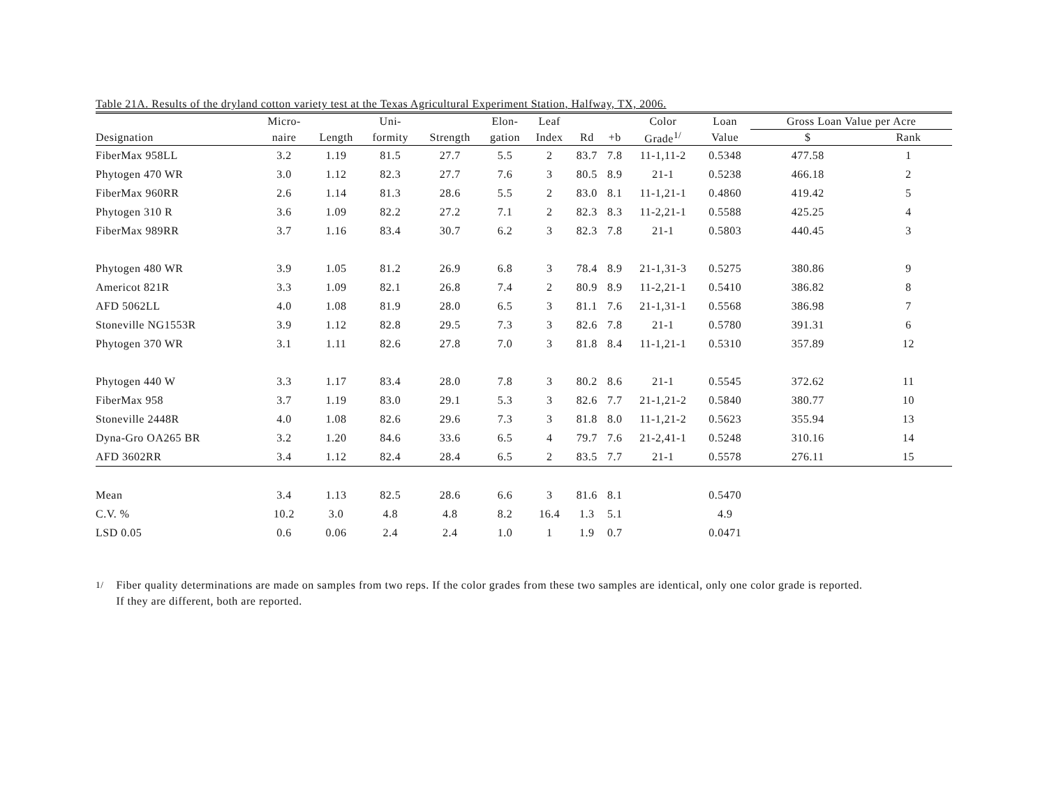Table 21A. Results of the dryland cotton variety test at the Texas Agricultural Experiment Station, Halfway, TX, 2006.
| | Micro- | | Uni- | | Elon- | Leaf | | | Color | Loan | Gross Loan Value per Acre | |
| --- | --- | --- | --- | --- | --- | --- | --- | --- | --- | --- | --- | --- |
| Designation | naire | Length | formity | Strength | gation | Index | Rd | +b | Grade<sup>1/</sup> | Value | $ | Rank |
| FiberMax 958LL | 3.2 | 1.19 | 81.5 | 27.7 | 5.5 | 2 | 83.7 | 7.8 | 11-1,11-2 | 0.5348 | 477.58 | 1 |
| Phytogen 470 WR | 3.0 | 1.12 | 82.3 | 27.7 | 7.6 | 3 | 80.5 | 8.9 | 21-1 | 0.5238 | 466.18 | 2 |
| FiberMax 960RR | 2.6 | 1.14 | 81.3 | 28.6 | 5.5 | 2 | 83.0 | 8.1 | 11-1,21-1 | 0.4860 | 419.42 | 5 |
| Phytogen 310 R | 3.6 | 1.09 | 82.2 | 27.2 | 7.1 | 2 | 82.3 | 8.3 | 11-2,21-1 | 0.5588 | 425.25 | 4 |
| FiberMax 989RR | 3.7 | 1.16 | 83.4 | 30.7 | 6.2 | 3 | 82.3 | 7.8 | 21-1 | 0.5803 | 440.45 | 3 |
| Phytogen 480 WR | 3.9 | 1.05 | 81.2 | 26.9 | 6.8 | 3 | 78.4 | 8.9 | 21-1,31-3 | 0.5275 | 380.86 | 9 |
| Americot 821R | 3.3 | 1.09 | 82.1 | 26.8 | 7.4 | 2 | 80.9 | 8.9 | 11-2,21-1 | 0.5410 | 386.82 | 8 |
| AFD 5062LL | 4.0 | 1.08 | 81.9 | 28.0 | 6.5 | 3 | 81.1 | 7.6 | 21-1,31-1 | 0.5568 | 386.98 | 7 |
| Stoneville NG1553R | 3.9 | 1.12 | 82.8 | 29.5 | 7.3 | 3 | 82.6 | 7.8 | 21-1 | 0.5780 | 391.31 | 6 |
| Phytogen 370 WR | 3.1 | 1.11 | 82.6 | 27.8 | 7.0 | 3 | 81.8 | 8.4 | 11-1,21-1 | 0.5310 | 357.89 | 12 |
| Phytogen 440 W | 3.3 | 1.17 | 83.4 | 28.0 | 7.8 | 3 | 80.2 | 8.6 | 21-1 | 0.5545 | 372.62 | 11 |
| FiberMax 958 | 3.7 | 1.19 | 83.0 | 29.1 | 5.3 | 3 | 82.6 | 7.7 | 21-1,21-2 | 0.5840 | 380.77 | 10 |
| Stoneville 2448R | 4.0 | 1.08 | 82.6 | 29.6 | 7.3 | 3 | 81.8 | 8.0 | 11-1,21-2 | 0.5623 | 355.94 | 13 |
| Dyna-Gro OA265 BR | 3.2 | 1.20 | 84.6 | 33.6 | 6.5 | 4 | 79.7 | 7.6 | 21-2,41-1 | 0.5248 | 310.16 | 14 |
| AFD 3602RR | 3.4 | 1.12 | 82.4 | 28.4 | 6.5 | 2 | 83.5 | 7.7 | 21-1 | 0.5578 | 276.11 | 15 |
| Mean | 3.4 | 1.13 | 82.5 | 28.6 | 6.6 | 3 | 81.6 | 8.1 | | 0.5470 | | |
| C.V. % | 10.2 | 3.0 | 4.8 | 4.8 | 8.2 | 16.4 | 1.3 | 5.1 | | 4.9 | | |
| LSD 0.05 | 0.6 | 0.06 | 2.4 | 2.4 | 1.0 | 1 | 1.9 | 0.7 | | 0.0471 | | |
<sup>1/</sup> Fiber quality determinations are made on samples from two reps. If the color grades from these two samples are identical, only one color grade is reported.
If they are different, both are reported.